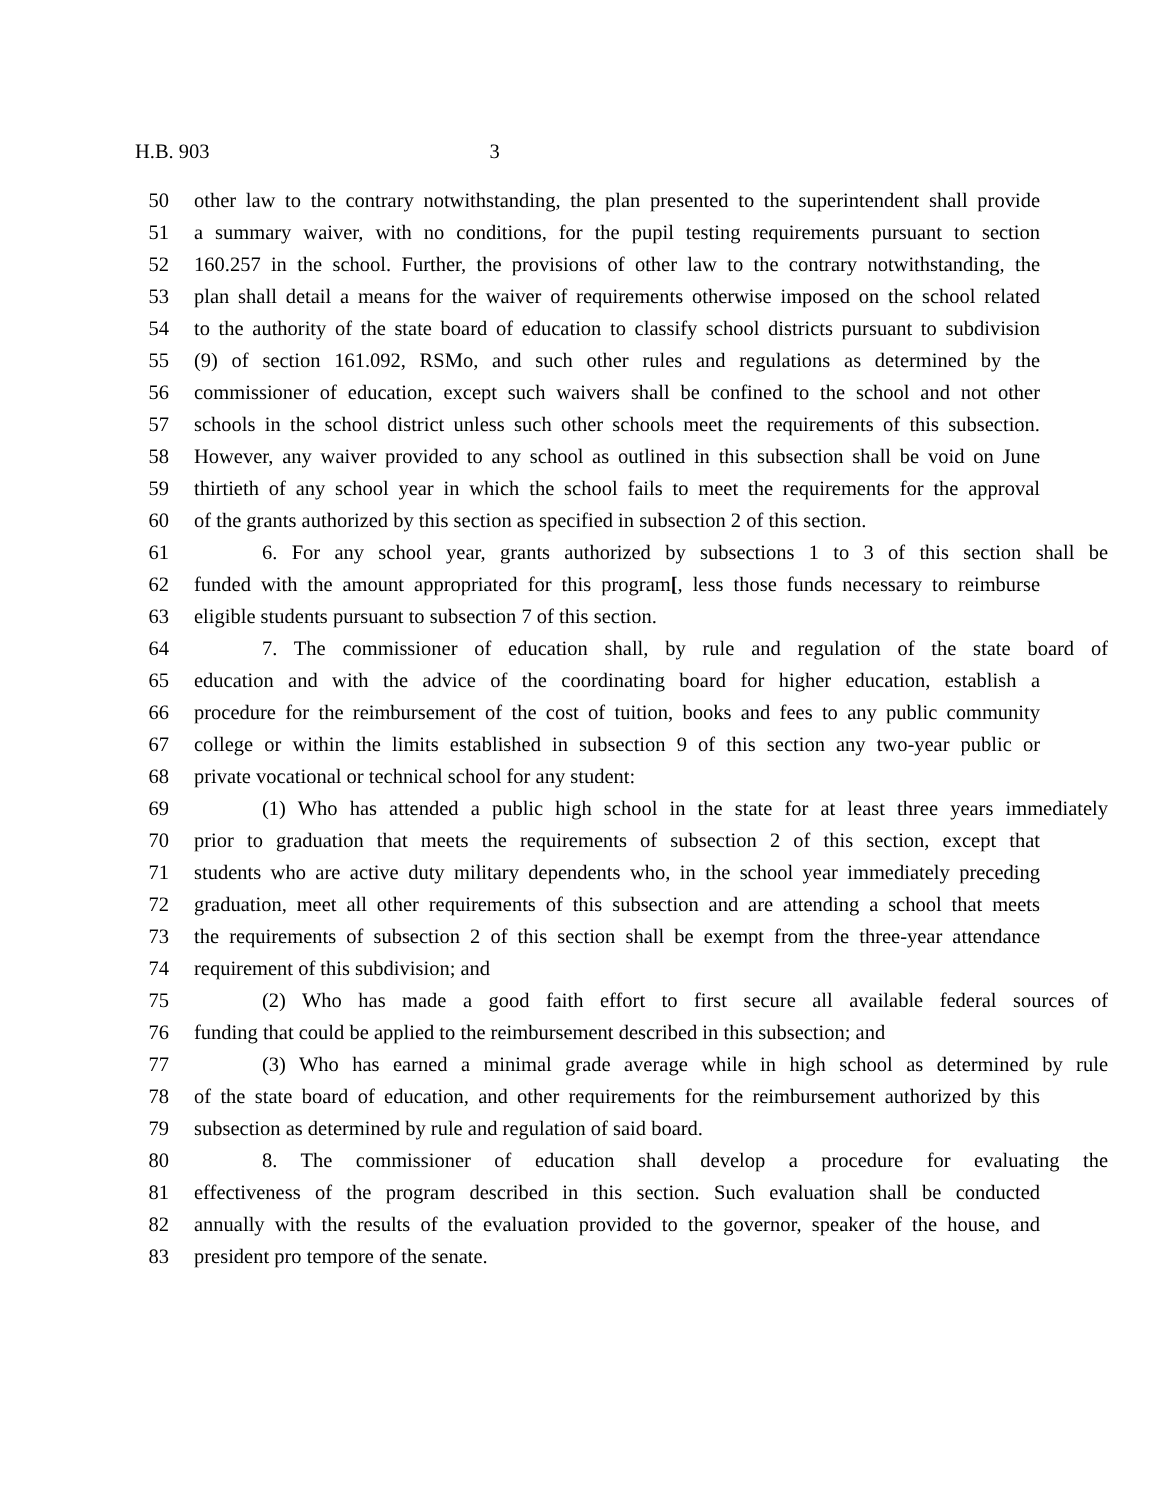H.B. 903 3
50 other law to the contrary notwithstanding, the plan presented to the superintendent shall provide
51 a summary waiver, with no conditions, for the pupil testing requirements pursuant to section
52 160.257 in the school. Further, the provisions of other law to the contrary notwithstanding, the
53 plan shall detail a means for the waiver of requirements otherwise imposed on the school related
54 to the authority of the state board of education to classify school districts pursuant to subdivision
55 (9) of section 161.092, RSMo, and such other rules and regulations as determined by the
56 commissioner of education, except such waivers shall be confined to the school and not other
57 schools in the school district unless such other schools meet the requirements of this subsection.
58 However, any waiver provided to any school as outlined in this subsection shall be void on June
59 thirtieth of any school year in which the school fails to meet the requirements for the approval
60 of the grants authorized by this section as specified in subsection 2 of this section.
61 6. For any school year, grants authorized by subsections 1 to 3 of this section shall be
62 funded with the amount appropriated for this program[, less those funds necessary to reimburse
63 eligible students pursuant to subsection 7 of this section.
64 7. The commissioner of education shall, by rule and regulation of the state board of
65 education and with the advice of the coordinating board for higher education, establish a
66 procedure for the reimbursement of the cost of tuition, books and fees to any public community
67 college or within the limits established in subsection 9 of this section any two-year public or
68 private vocational or technical school for any student:
69 (1) Who has attended a public high school in the state for at least three years immediately
70 prior to graduation that meets the requirements of subsection 2 of this section, except that
71 students who are active duty military dependents who, in the school year immediately preceding
72 graduation, meet all other requirements of this subsection and are attending a school that meets
73 the requirements of subsection 2 of this section shall be exempt from the three-year attendance
74 requirement of this subdivision; and
75 (2) Who has made a good faith effort to first secure all available federal sources of
76 funding that could be applied to the reimbursement described in this subsection; and
77 (3) Who has earned a minimal grade average while in high school as determined by rule
78 of the state board of education, and other requirements for the reimbursement authorized by this
79 subsection as determined by rule and regulation of said board.
80 8. The commissioner of education shall develop a procedure for evaluating the
81 effectiveness of the program described in this section. Such evaluation shall be conducted
82 annually with the results of the evaluation provided to the governor, speaker of the house, and
83 president pro tempore of the senate.